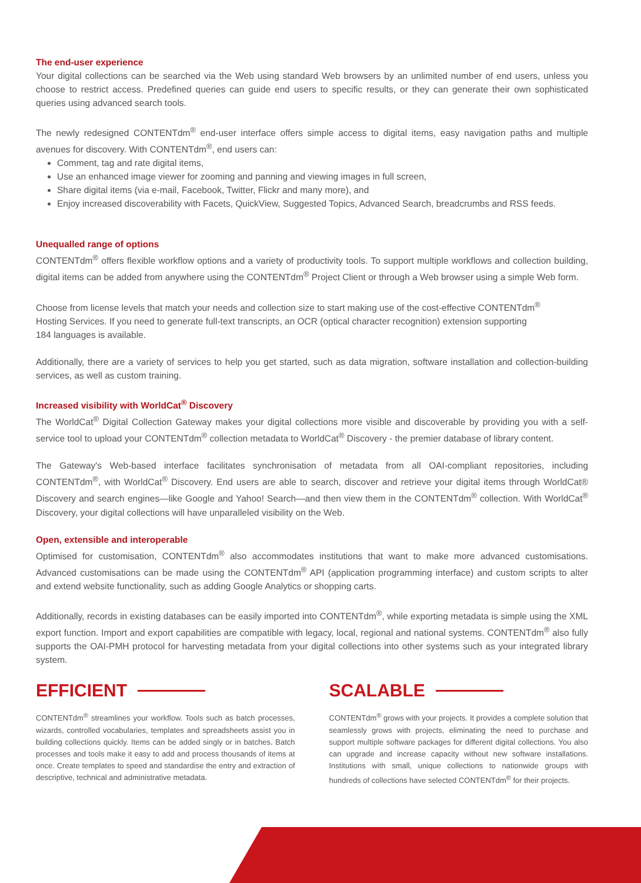The end-user experience
Your digital collections can be searched via the Web using standard Web browsers by an unlimited number of end users, unless you choose to restrict access. Predefined queries can guide end users to specific results, or they can generate their own sophisticated queries using advanced search tools.
The newly redesigned CONTENTdm<sup>®</sup> end-user interface offers simple access to digital items, easy navigation paths and multiple avenues for discovery. With CONTENTdm<sup>®</sup>, end users can:
Comment, tag and rate digital items,
Use an enhanced image viewer for zooming and panning and viewing images in full screen,
Share digital items (via e-mail, Facebook, Twitter, Flickr and many more), and
Enjoy increased discoverability with Facets, QuickView, Suggested Topics, Advanced Search, breadcrumbs and RSS feeds.
Unequalled range of options
CONTENTdm<sup>®</sup> offers flexible workflow options and a variety of productivity tools. To support multiple workflows and collection building, digital items can be added from anywhere using the CONTENTdm<sup>®</sup> Project Client or through a Web browser using a simple Web form.
Choose from license levels that match your needs and collection size to start making use of the cost-effective CONTENTdm<sup>®</sup>
Hosting Services. If you need to generate full-text transcripts, an OCR (optical character recognition) extension supporting
184 languages is available.
Additionally, there are a variety of services to help you get started, such as data migration, software installation and collection-building services, as well as custom training.
Increased visibility with WorldCat<sup>®</sup> Discovery
The WorldCat<sup>®</sup> Digital Collection Gateway makes your digital collections more visible and discoverable by providing you with a self-service tool to upload your CONTENTdm<sup>®</sup> collection metadata to WorldCat<sup>®</sup> Discovery - the premier database of library content.
The Gateway's Web-based interface facilitates synchronisation of metadata from all OAI-compliant repositories, including CONTENTdm<sup>®</sup>, with WorldCat<sup>®</sup> Discovery. End users are able to search, discover and retrieve your digital items through WorldCat® Discovery and search engines—like Google and Yahoo! Search—and then view them in the CONTENTdm<sup>®</sup> collection. With WorldCat<sup>®</sup> Discovery, your digital collections will have unparalleled visibility on the Web.
Open, extensible and interoperable
Optimised for customisation, CONTENTdm<sup>®</sup> also accommodates institutions that want to make more advanced customisations. Advanced customisations can be made using the CONTENTdm<sup>®</sup> API (application programming interface) and custom scripts to alter and extend website functionality, such as adding Google Analytics or shopping carts.
Additionally, records in existing databases can be easily imported into CONTENTdm<sup>®</sup>, while exporting metadata is simple using the XML export function. Import and export capabilities are compatible with legacy, local, regional and national systems. CONTENTdm<sup>®</sup> also fully supports the OAI-PMH protocol for harvesting metadata from your digital collections into other systems such as your integrated library system.
EFFICIENT
CONTENTdm<sup>®</sup> streamlines your workflow. Tools such as batch processes, wizards, controlled vocabularies, templates and spreadsheets assist you in building collections quickly. Items can be added singly or in batches. Batch processes and tools make it easy to add and process thousands of items at once. Create templates to speed and standardise the entry and extraction of descriptive, technical and administrative metadata.
SCALABLE
CONTENTdm<sup>®</sup> grows with your projects. It provides a complete solution that seamlessly grows with projects, eliminating the need to purchase and support multiple software packages for different digital collections. You also can upgrade and increase capacity without new software installations. Institutions with small, unique collections to nationwide groups with hundreds of collections have selected CONTENTdm<sup>®</sup> for their projects.